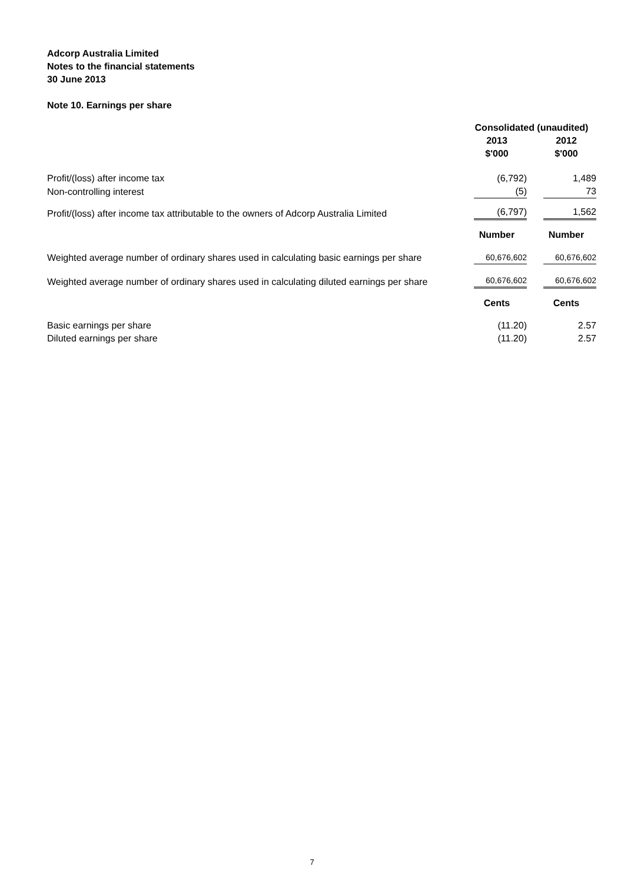Adcorp Australia Limited
Notes to the financial statements
30 June 2013
Note 10. Earnings per share
| | Consolidated (unaudited) | |
| --- | --- | --- |
| | 2013 $'000 | 2012 $'000 |
| Profit/(loss) after income tax | (6,792) | 1,489 |
| Non-controlling interest | (5) | 73 |
| Profit/(loss) after income tax attributable to the owners of Adcorp Australia Limited | (6,797) | 1,562 |
| | Number | Number |
| Weighted average number of ordinary shares used in calculating basic earnings per share | 60,676,602 | 60,676,602 |
| Weighted average number of ordinary shares used in calculating diluted earnings per share | 60,676,602 | 60,676,602 |
| | Cents | Cents |
| Basic earnings per share | (11.20) | 2.57 |
| Diluted earnings per share | (11.20) | 2.57 |
7